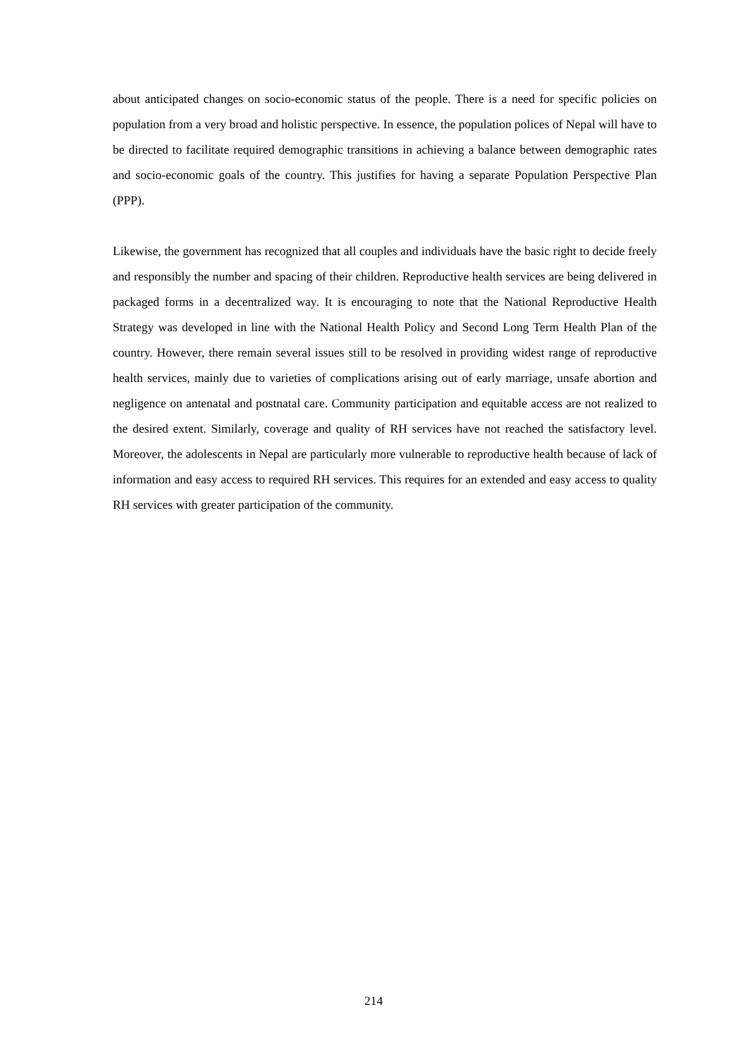about anticipated changes on socio-economic status of the people. There is a need for specific policies on population from a very broad and holistic perspective. In essence, the population polices of Nepal will have to be directed to facilitate required demographic transitions in achieving a balance between demographic rates and socio-economic goals of the country. This justifies for having a separate Population Perspective Plan (PPP).
Likewise, the government has recognized that all couples and individuals have the basic right to decide freely and responsibly the number and spacing of their children. Reproductive health services are being delivered in packaged forms in a decentralized way. It is encouraging to note that the National Reproductive Health Strategy was developed in line with the National Health Policy and Second Long Term Health Plan of the country. However, there remain several issues still to be resolved in providing widest range of reproductive health services, mainly due to varieties of complications arising out of early marriage, unsafe abortion and negligence on antenatal and postnatal care. Community participation and equitable access are not realized to the desired extent. Similarly, coverage and quality of RH services have not reached the satisfactory level. Moreover, the adolescents in Nepal are particularly more vulnerable to reproductive health because of lack of information and easy access to required RH services. This requires for an extended and easy access to quality RH services with greater participation of the community.
214